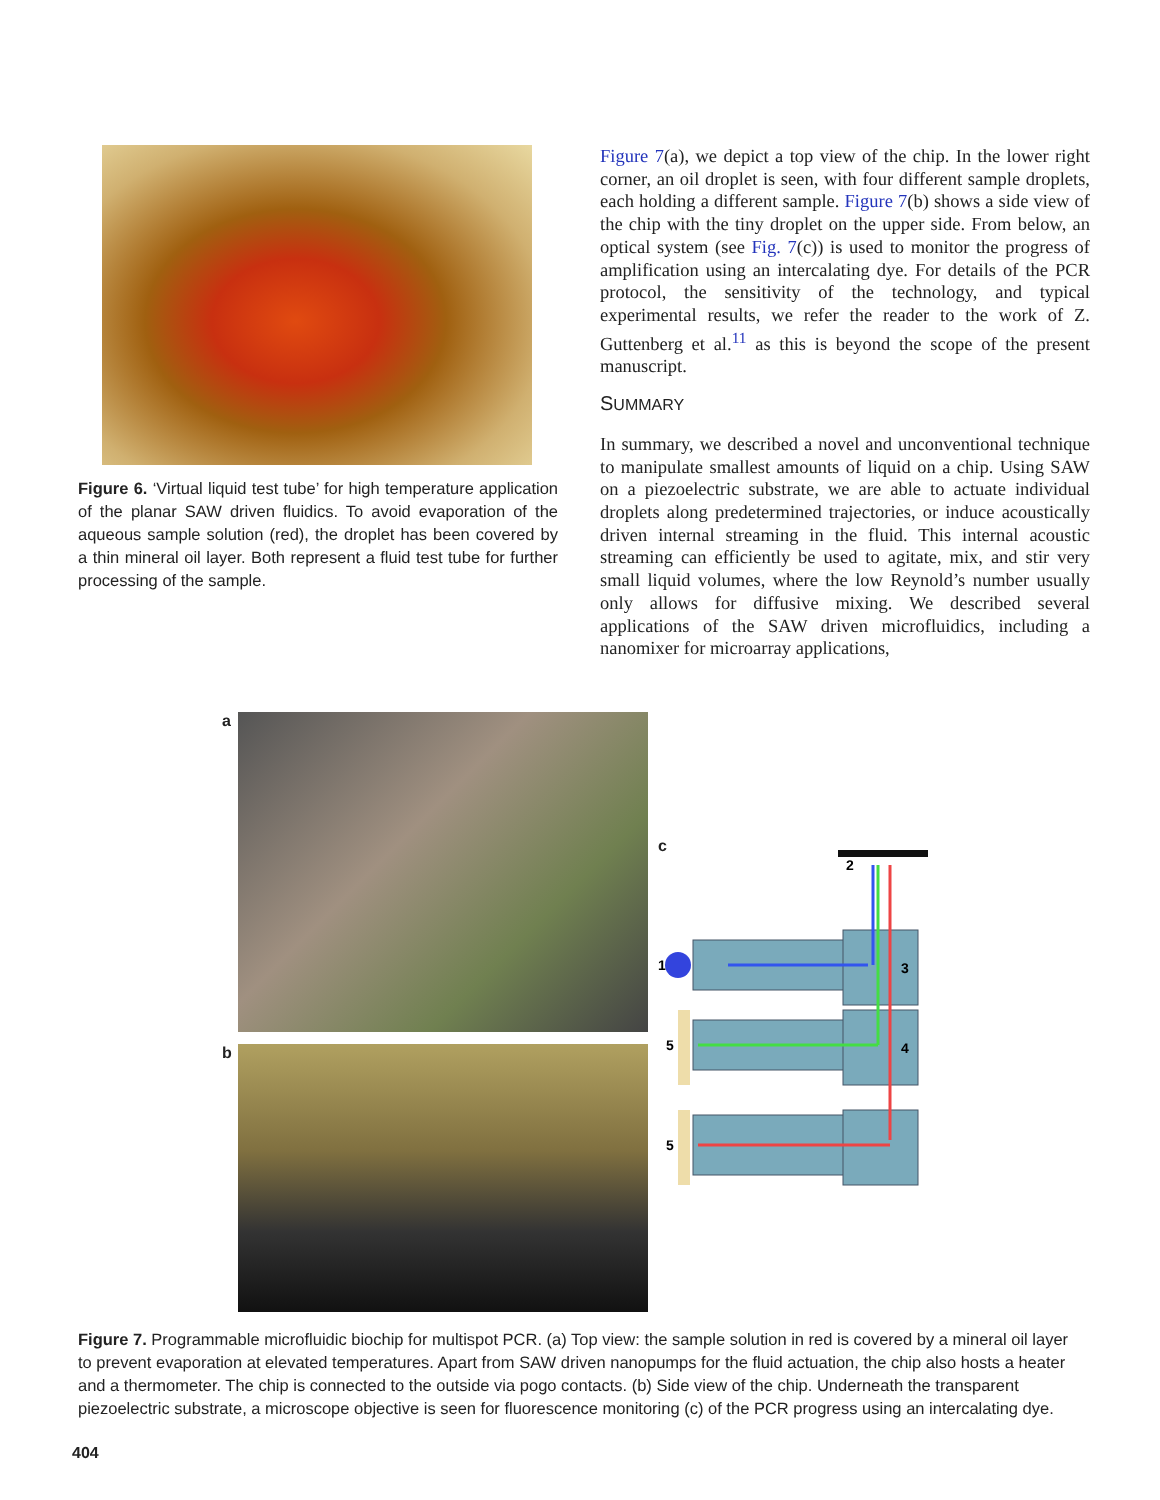Figure 6. ‘Virtual liquid test tube’ for high temperature application of the planar SAW driven fluidics. To avoid evaporation of the aqueous sample solution (red), the droplet has been covered by a thin mineral oil layer. Both represent a fluid test tube for further processing of the sample.
Figure 7(a), we depict a top view of the chip. In the lower right corner, an oil droplet is seen, with four different sample droplets, each holding a different sample. Figure 7(b) shows a side view of the chip with the tiny droplet on the upper side. From below, an optical system (see Fig. 7(c)) is used to monitor the progress of amplification using an intercalating dye. For details of the PCR protocol, the sensitivity of the technology, and typical experimental results, we refer the reader to the work of Z. Guttenberg et al.<sup>11</sup> as this is beyond the scope of the present manuscript.
SUMMARY
In summary, we described a novel and unconventional technique to manipulate smallest amounts of liquid on a chip. Using SAW on a piezoelectric substrate, we are able to actuate individual droplets along predetermined trajectories, or induce acoustically driven internal streaming in the fluid. This internal acoustic streaming can efficiently be used to agitate, mix, and stir very small liquid volumes, where the low Reynold’s number usually only allows for diffusive mixing. We described several applications of the SAW driven microfluidics, including a nanomixer for microarray applications,
a
b
c
2
1
3
4
5
5
Figure 7. Programmable microfluidic biochip for multispot PCR. (a) Top view: the sample solution in red is covered by a mineral oil layer to prevent evaporation at elevated temperatures. Apart from SAW driven nanopumps for the fluid actuation, the chip also hosts a heater and a thermometer. The chip is connected to the outside via pogo contacts. (b) Side view of the chip. Underneath the transparent piezoelectric substrate, a microscope objective is seen for fluorescence monitoring (c) of the PCR progress using an intercalating dye.
404